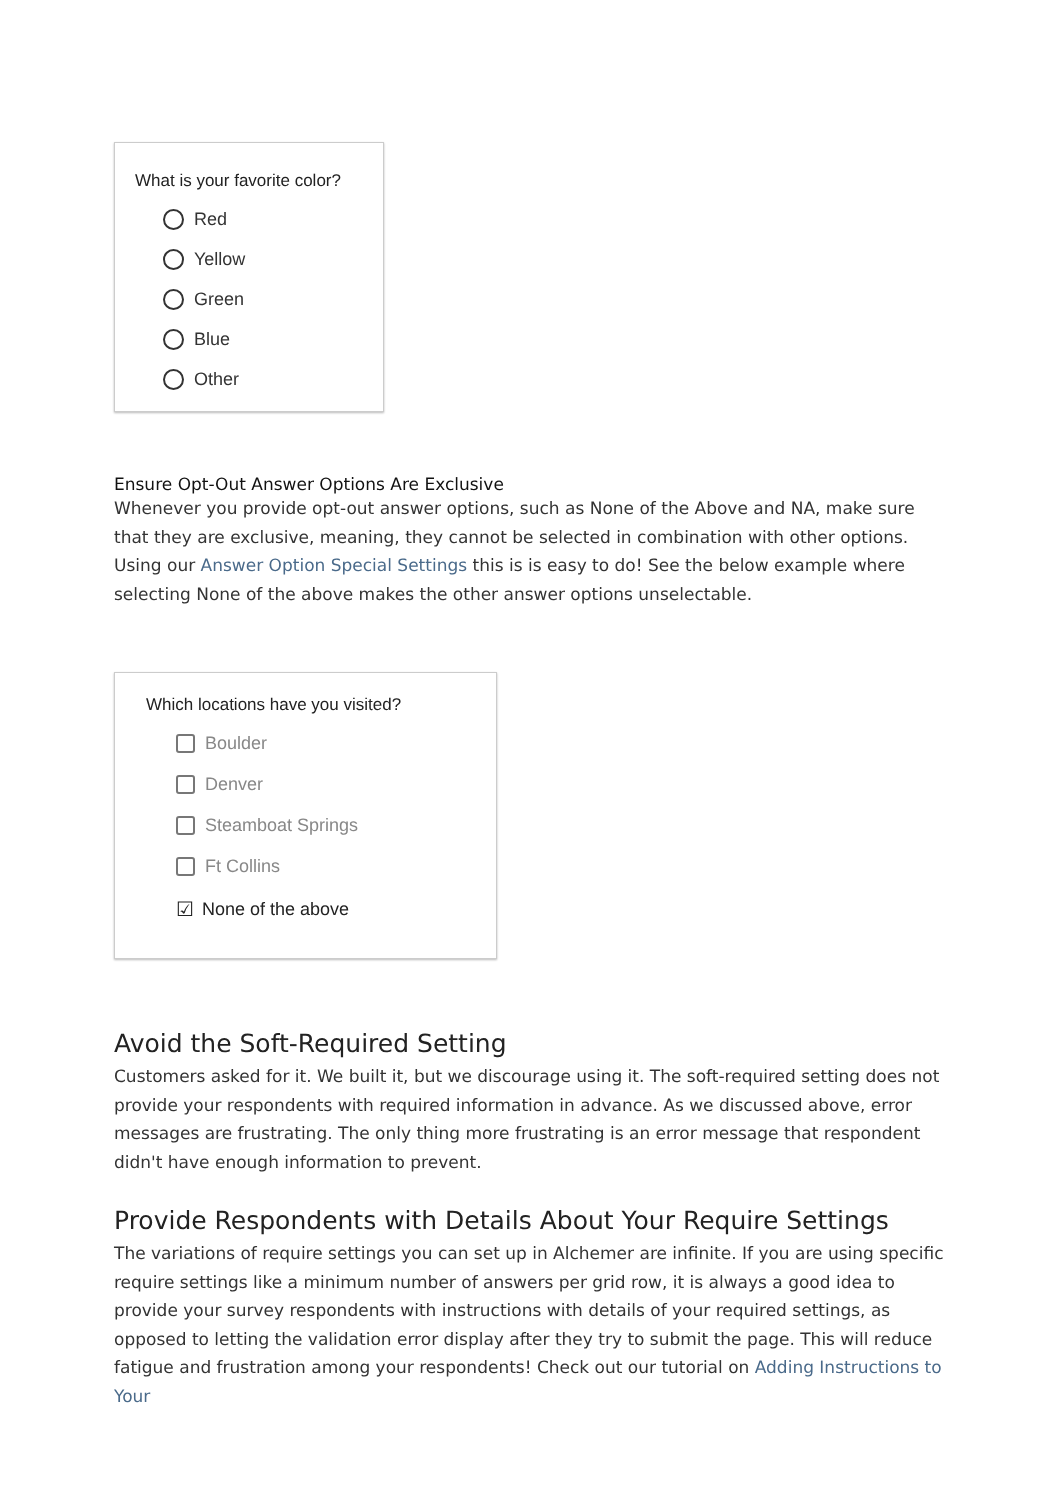What is your favorite color?
​ Red
Yellow
Green
Blue
Other
Ensure Opt-Out Answer Options Are Exclusive
Whenever you provide opt-out answer options, such as None of the Above and NA, make sure that they are exclusive, meaning, they cannot be selected in combination with other options. Using our Answer Option Special Settings this is is easy to do! See the below example where selecting None of the above makes the other answer options unselectable.
Which locations have you visited?
Boulder
Denver
Steamboat Springs
Ft Collins
☑ None of the above
Avoid the Soft-Required Setting
Customers asked for it. We built it, but we discourage using it. The soft-required setting does not provide your respondents with required information in advance. As we discussed above, error messages are frustrating. The only thing more frustrating is an error message that respondent didn't have enough information to prevent.
Provide Respondents with Details About Your Require Settings
The variations of require settings you can set up in Alchemer are infinite. If you are using specific require settings like a minimum number of answers per grid row, it is always a good idea to provide your survey respondents with instructions with details of your required settings, as opposed to letting the validation error display after they try to submit the page. This will reduce fatigue and frustration among your respondents! Check out our tutorial on Adding Instructions to Your